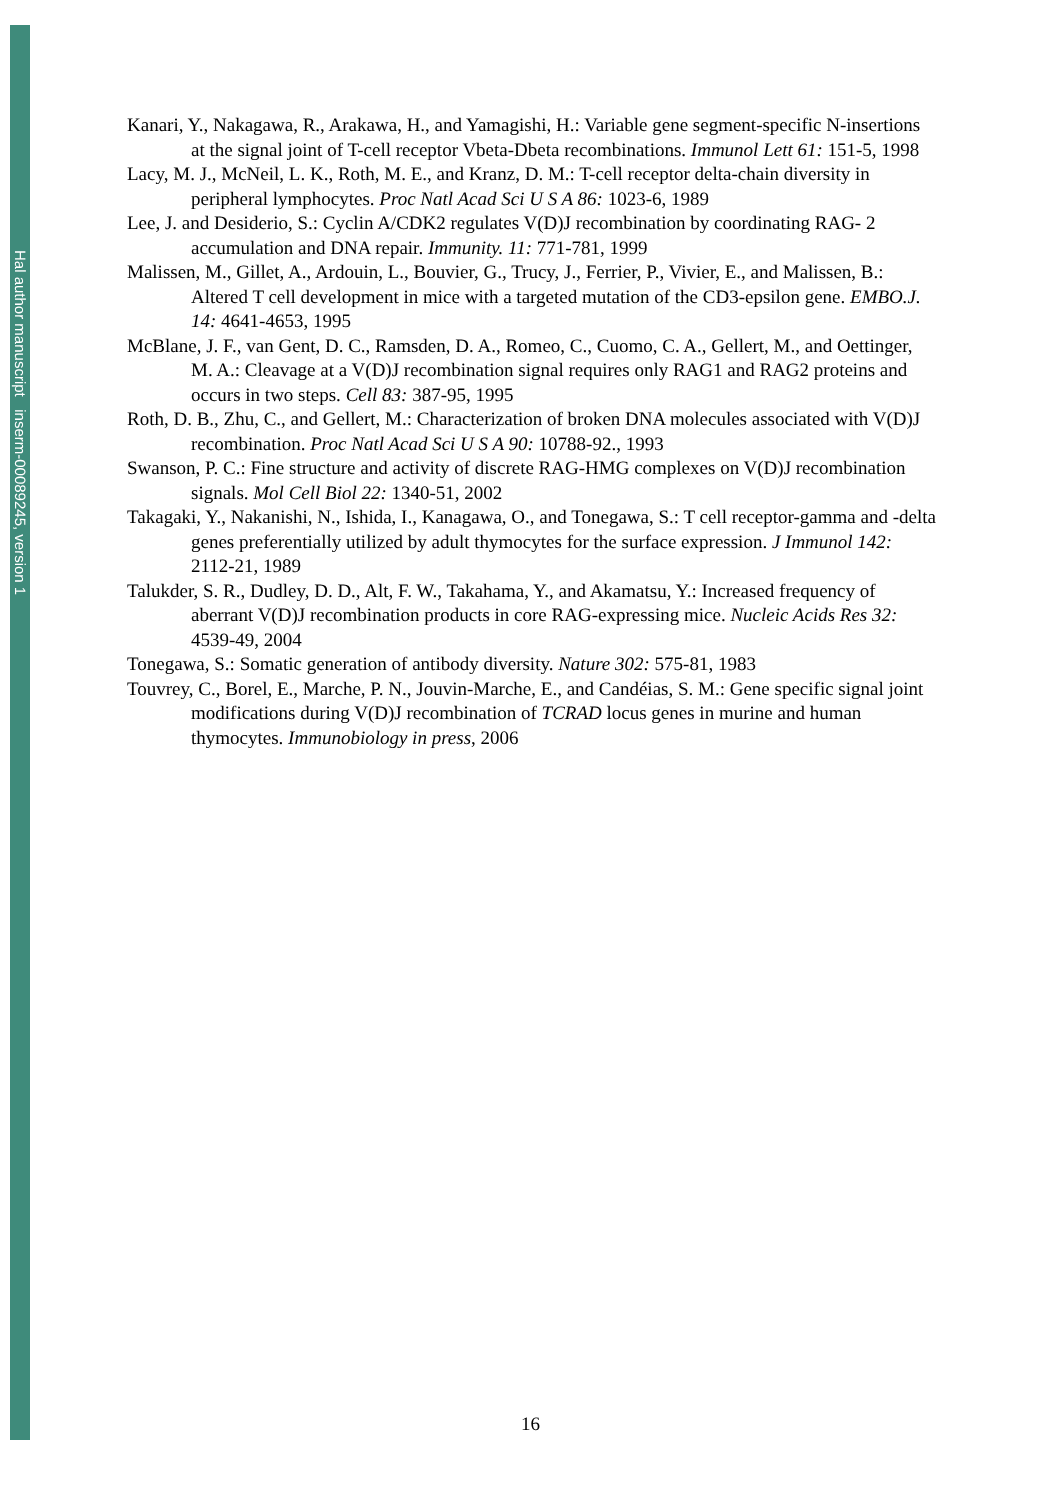Hal author manuscript inserm-00089245, version 1
Kanari, Y., Nakagawa, R., Arakawa, H., and Yamagishi, H.: Variable gene segment-specific N-insertions at the signal joint of T-cell receptor Vbeta-Dbeta recombinations. Immunol Lett 61: 151-5, 1998
Lacy, M. J., McNeil, L. K., Roth, M. E., and Kranz, D. M.: T-cell receptor delta-chain diversity in peripheral lymphocytes. Proc Natl Acad Sci U S A 86: 1023-6, 1989
Lee, J. and Desiderio, S.: Cyclin A/CDK2 regulates V(D)J recombination by coordinating RAG- 2 accumulation and DNA repair. Immunity. 11: 771-781, 1999
Malissen, M., Gillet, A., Ardouin, L., Bouvier, G., Trucy, J., Ferrier, P., Vivier, E., and Malissen, B.: Altered T cell development in mice with a targeted mutation of the CD3-epsilon gene. EMBO.J. 14: 4641-4653, 1995
McBlane, J. F., van Gent, D. C., Ramsden, D. A., Romeo, C., Cuomo, C. A., Gellert, M., and Oettinger, M. A.: Cleavage at a V(D)J recombination signal requires only RAG1 and RAG2 proteins and occurs in two steps. Cell 83: 387-95, 1995
Roth, D. B., Zhu, C., and Gellert, M.: Characterization of broken DNA molecules associated with V(D)J recombination. Proc Natl Acad Sci U S A 90: 10788-92., 1993
Swanson, P. C.: Fine structure and activity of discrete RAG-HMG complexes on V(D)J recombination signals. Mol Cell Biol 22: 1340-51, 2002
Takagaki, Y., Nakanishi, N., Ishida, I., Kanagawa, O., and Tonegawa, S.: T cell receptor-gamma and -delta genes preferentially utilized by adult thymocytes for the surface expression. J Immunol 142: 2112-21, 1989
Talukder, S. R., Dudley, D. D., Alt, F. W., Takahama, Y., and Akamatsu, Y.: Increased frequency of aberrant V(D)J recombination products in core RAG-expressing mice. Nucleic Acids Res 32: 4539-49, 2004
Tonegawa, S.: Somatic generation of antibody diversity. Nature 302: 575-81, 1983
Touvrey, C., Borel, E., Marche, P. N., Jouvin-Marche, E., and Candéias, S. M.: Gene specific signal joint modifications during V(D)J recombination of TCRAD locus genes in murine and human thymocytes. Immunobiology in press, 2006
16